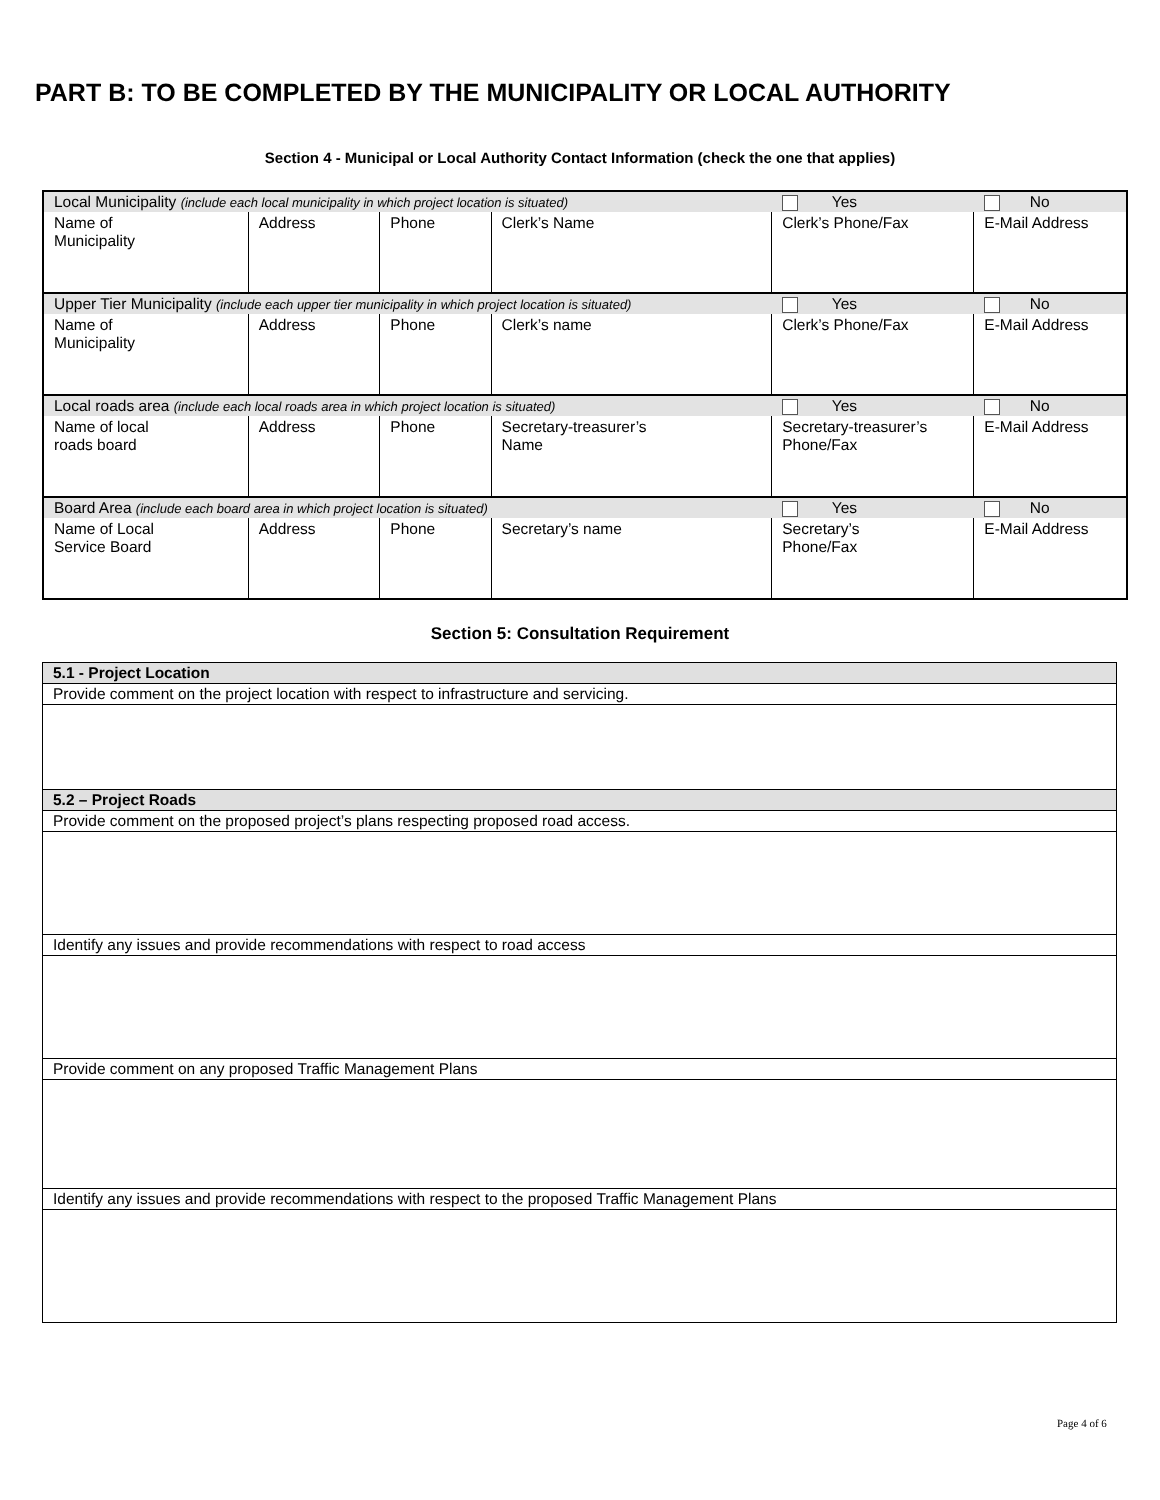PART B: TO BE COMPLETED BY THE MUNICIPALITY OR LOCAL AUTHORITY
Section 4 - Municipal or Local Authority Contact Information (check the one that applies)
| Local Municipality (include each local municipality in which project location is situated) | | | | Yes | No |
| Name of Municipality | Address | Phone | Clerk’s Name | Clerk’s Phone/Fax | E-Mail Address |
| Upper Tier Municipality (include each upper tier municipality in which project location is situated) | | | | Yes | No |
| Name of Municipality | Address | Phone | Clerk’s name | Clerk’s Phone/Fax | E-Mail Address |
| Local roads area (include each local roads area in which project location is situated) | | | | Yes | No |
| Name of local roads board | Address | Phone | Secretary-treasurer’s Name | Secretary-treasurer’s Phone/Fax | E-Mail Address |
| Board Area (include each board area in which project location is situated) | | | | Yes | No |
| Name of Local Service Board | Address | Phone | Secretary’s name | Secretary’s Phone/Fax | E-Mail Address |
Section 5: Consultation Requirement
| 5.1 - Project Location |
| Provide comment on the project location with respect to infrastructure and servicing. |
| 5.2 – Project Roads |
| Provide comment on the proposed project’s plans respecting proposed road access. |
| Identify any issues and provide recommendations with respect to road access |
| Provide comment on any proposed Traffic Management Plans |
| Identify any issues and provide recommendations with respect to the proposed Traffic Management Plans |
Page 4 of 6